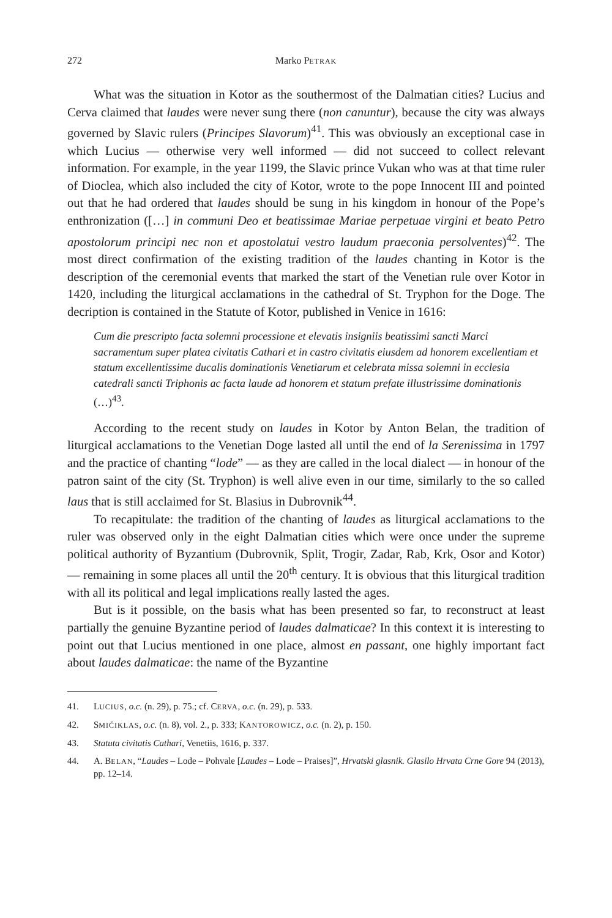272 Marko PETRAK
What was the situation in Kotor as the southermost of the Dalmatian cities? Lucius and Cerva claimed that laudes were never sung there (non canuntur), because the city was always governed by Slavic rulers (Principes Slavorum)<sup>41</sup>. This was obviously an exceptional case in which Lucius — otherwise very well informed — did not succeed to collect relevant information. For example, in the year 1199, the Slavic prince Vukan who was at that time ruler of Dioclea, which also included the city of Kotor, wrote to the pope Innocent III and pointed out that he had ordered that laudes should be sung in his kingdom in honour of the Pope’s enthronization ([…] in communi Deo et beatissimae Mariae perpetuae virgini et beato Petro apostolorum principi nec non et apostolatui vestro laudum praeconia persolventes)<sup>42</sup>. The most direct confirmation of the existing tradition of the laudes chanting in Kotor is the description of the ceremonial events that marked the start of the Venetian rule over Kotor in 1420, including the liturgical acclamations in the cathedral of St. Tryphon for the Doge. The decription is contained in the Statute of Kotor, published in Venice in 1616:
Cum die prescripto facta solemni processione et elevatis insigniis beatissimi sancti Marci sacramentum super platea civitatis Cathari et in castro civitatis eiusdem ad honorem excellentiam et statum excellentissime ducalis dominationis Venetiarum et celebrata missa solemni in ecclesia catedrali sancti Triphonis ac facta laude ad honorem et statum prefate illustrissime dominationis (…)<sup>43</sup>.
According to the recent study on laudes in Kotor by Anton Belan, the tradition of liturgical acclamations to the Venetian Doge lasted all until the end of la Serenissima in 1797 and the practice of chanting “lode” — as they are called in the local dialect — in honour of the patron saint of the city (St. Tryphon) is well alive even in our time, similarly to the so called laus that is still acclaimed for St. Blasius in Dubrovnik<sup>44</sup>.
To recapitulate: the tradition of the chanting of laudes as liturgical acclamations to the ruler was observed only in the eight Dalmatian cities which were once under the supreme political authority of Byzantium (Dubrovnik, Split, Trogir, Zadar, Rab, Krk, Osor and Kotor) — remaining in some places all until the 20<sup>th</sup> century. It is obvious that this liturgical tradition with all its political and legal implications really lasted the ages.
But is it possible, on the basis what has been presented so far, to reconstruct at least partially the genuine Byzantine period of laudes dalmaticae? In this context it is interesting to point out that Lucius mentioned in one place, almost en passant, one highly important fact about laudes dalmaticae: the name of the Byzantine
41. LUCIUS, o.c. (n. 29), p. 75.; cf. CERVA, o.c. (n. 29), p. 533.
42. SMIČIKLAS, o.c. (n. 8), vol. 2., p. 333; KANTOROWICZ, o.c. (n. 2), p. 150.
43. Statuta civitatis Cathari, Venetiis, 1616, p. 337.
44. A. BELAN, “Laudes – Lode – Pohvale [Laudes – Lode – Praises]”, Hrvatski glasnik. Glasilo Hrvata Crne Gore 94 (2013), pp. 12–14.